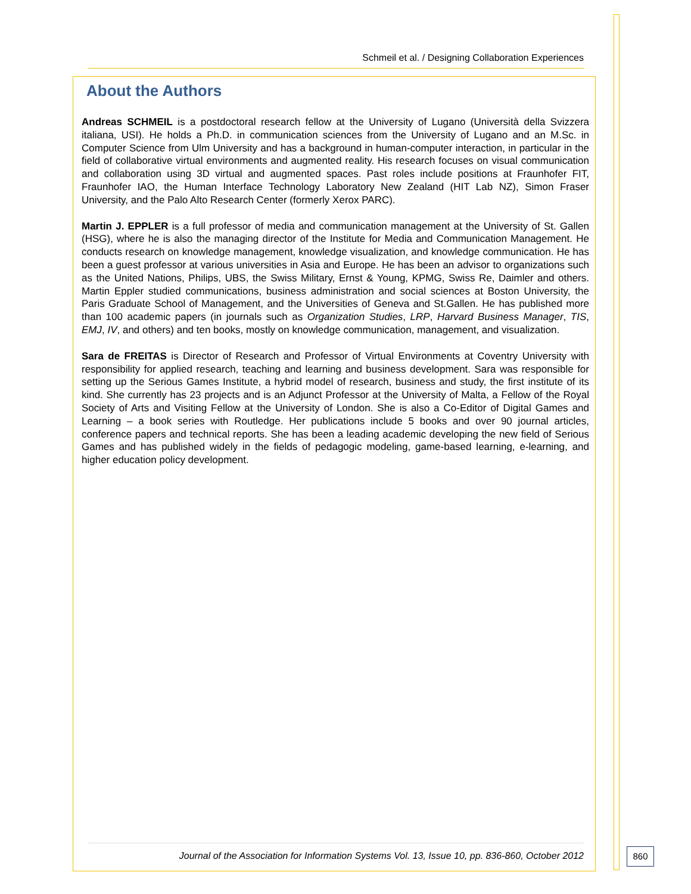Schmeil et al. / Designing Collaboration Experiences
About the Authors
Andreas SCHMEIL is a postdoctoral research fellow at the University of Lugano (Università della Svizzera italiana, USI). He holds a Ph.D. in communication sciences from the University of Lugano and an M.Sc. in Computer Science from Ulm University and has a background in human-computer interaction, in particular in the field of collaborative virtual environments and augmented reality. His research focuses on visual communication and collaboration using 3D virtual and augmented spaces. Past roles include positions at Fraunhofer FIT, Fraunhofer IAO, the Human Interface Technology Laboratory New Zealand (HIT Lab NZ), Simon Fraser University, and the Palo Alto Research Center (formerly Xerox PARC).
Martin J. EPPLER is a full professor of media and communication management at the University of St. Gallen (HSG), where he is also the managing director of the Institute for Media and Communication Management. He conducts research on knowledge management, knowledge visualization, and knowledge communication. He has been a guest professor at various universities in Asia and Europe. He has been an advisor to organizations such as the United Nations, Philips, UBS, the Swiss Military, Ernst & Young, KPMG, Swiss Re, Daimler and others. Martin Eppler studied communications, business administration and social sciences at Boston University, the Paris Graduate School of Management, and the Universities of Geneva and St.Gallen. He has published more than 100 academic papers (in journals such as Organization Studies, LRP, Harvard Business Manager, TIS, EMJ, IV, and others) and ten books, mostly on knowledge communication, management, and visualization.
Sara de FREITAS is Director of Research and Professor of Virtual Environments at Coventry University with responsibility for applied research, teaching and learning and business development. Sara was responsible for setting up the Serious Games Institute, a hybrid model of research, business and study, the first institute of its kind. She currently has 23 projects and is an Adjunct Professor at the University of Malta, a Fellow of the Royal Society of Arts and Visiting Fellow at the University of London. She is also a Co-Editor of Digital Games and Learning – a book series with Routledge. Her publications include 5 books and over 90 journal articles, conference papers and technical reports. She has been a leading academic developing the new field of Serious Games and has published widely in the fields of pedagogic modeling, game-based learning, e-learning, and higher education policy development.
Journal of the Association for Information Systems Vol. 13, Issue 10, pp. 836-860, October 2012
860